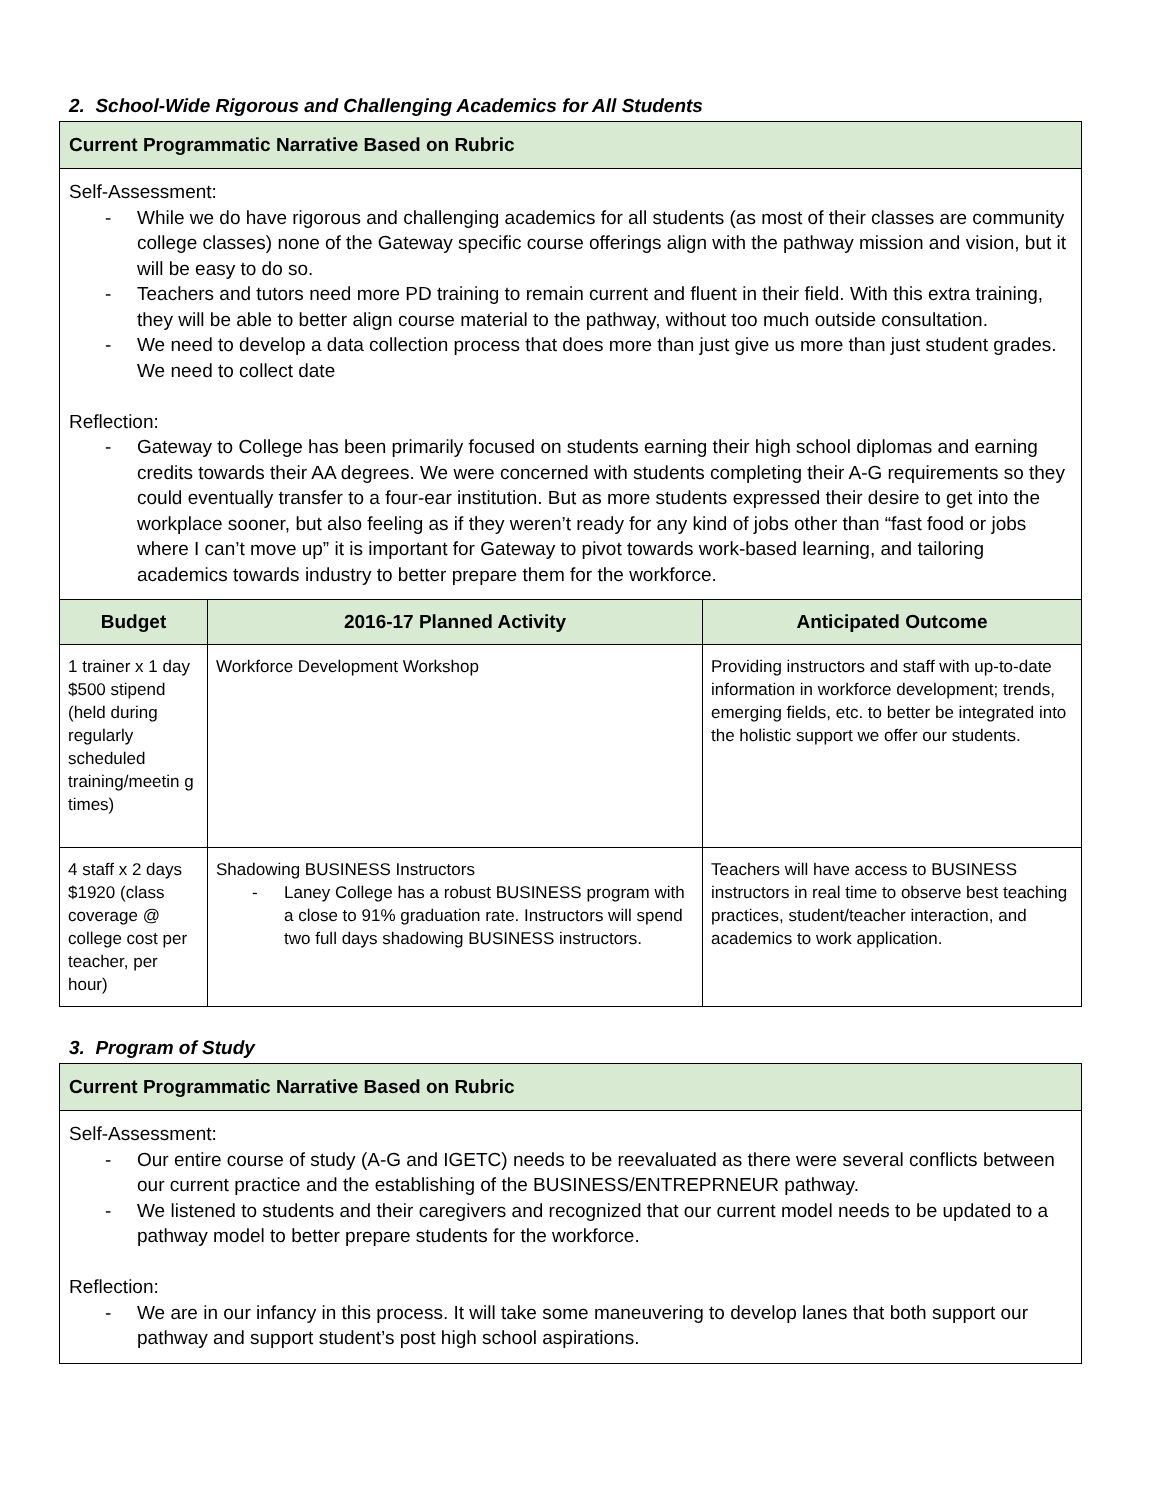2. School-Wide Rigorous and Challenging Academics for All Students
| Current Programmatic Narrative Based on Rubric | | |
| --- | --- | --- |
| Self-Assessment: - While we do have rigorous and challenging academics for all students (as most of their classes are community college classes) none of the Gateway specific course offerings align with the pathway mission and vision, but it will be easy to do so. - Teachers and tutors need more PD training to remain current and fluent in their field. With this extra training, they will be able to better align course material to the pathway, without too much outside consultation. - We need to develop a data collection process that does more than just give us more than just student grades. We need to collect date Reflection: - Gateway to College has been primarily focused on students earning their high school diplomas and earning credits towards their AA degrees. We were concerned with students completing their A-G requirements so they could eventually transfer to a four-ear institution. But as more students expressed their desire to get into the workplace sooner, but also feeling as if they weren’t ready for any kind of jobs other than “fast food or jobs where I can’t move up” it is important for Gateway to pivot towards work-based learning, and tailoring academics towards industry to better prepare them for the workforce. | | |
| Budget | 2016-17 Planned Activity | Anticipated Outcome |
| 1 trainer x 1 day $500 stipend (held during regularly scheduled training/meetin g times) | Workforce Development Workshop | Providing instructors and staff with up-to-date information in workforce development; trends, emerging fields, etc. to better be integrated into the holistic support we offer our students. |
| 4 staff x 2 days $1920 (class coverage @ college cost per teacher, per hour) | Shadowing BUSINESS Instructors - Laney College has a robust BUSINESS program with a close to 91% graduation rate. Instructors will spend two full days shadowing BUSINESS instructors. | Teachers will have access to BUSINESS instructors in real time to observe best teaching practices, student/teacher interaction, and academics to work application. |
3. Program of Study
| Current Programmatic Narrative Based on Rubric |
| --- |
| Self-Assessment: - Our entire course of study (A-G and IGETC) needs to be reevaluated as there were several conflicts between our current practice and the establishing of the BUSINESS/ENTREPRNEUR pathway. - We listened to students and their caregivers and recognized that our current model needs to be updated to a pathway model to better prepare students for the workforce. Reflection: - We are in our infancy in this process. It will take some maneuvering to develop lanes that both support our pathway and support student’s post high school aspirations. |